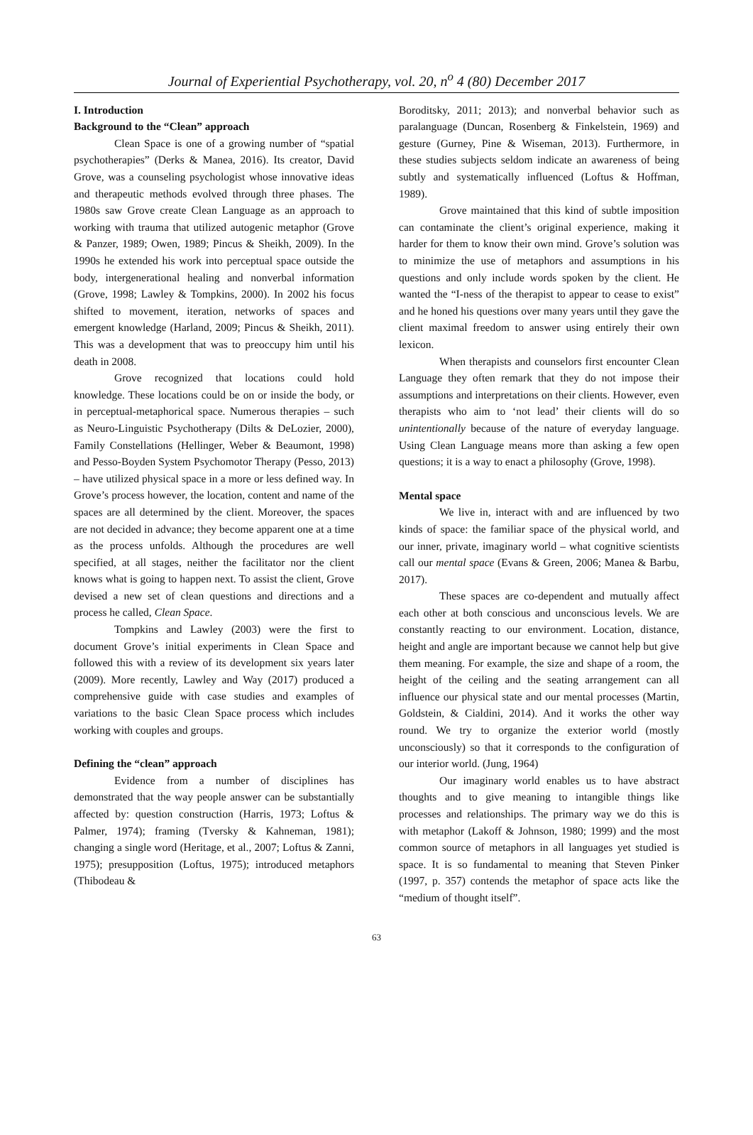Journal of Experiential Psychotherapy, vol. 20, n<sup>o</sup> 4 (80) December 2017
I. Introduction
Background to the “Clean” approach
Clean Space is one of a growing number of “spatial psychotherapies” (Derks & Manea, 2016). Its creator, David Grove, was a counseling psychologist whose innovative ideas and therapeutic methods evolved through three phases. The 1980s saw Grove create Clean Language as an approach to working with trauma that utilized autogenic metaphor (Grove & Panzer, 1989; Owen, 1989; Pincus & Sheikh, 2009). In the 1990s he extended his work into perceptual space outside the body, intergenerational healing and nonverbal information (Grove, 1998; Lawley & Tompkins, 2000). In 2002 his focus shifted to movement, iteration, networks of spaces and emergent knowledge (Harland, 2009; Pincus & Sheikh, 2011). This was a development that was to preoccupy him until his death in 2008.
Grove recognized that locations could hold knowledge. These locations could be on or inside the body, or in perceptual-metaphorical space. Numerous therapies – such as Neuro-Linguistic Psychotherapy (Dilts & DeLozier, 2000), Family Constellations (Hellinger, Weber & Beaumont, 1998) and Pesso-Boyden System Psychomotor Therapy (Pesso, 2013) – have utilized physical space in a more or less defined way. In Grove’s process however, the location, content and name of the spaces are all determined by the client. Moreover, the spaces are not decided in advance; they become apparent one at a time as the process unfolds. Although the procedures are well specified, at all stages, neither the facilitator nor the client knows what is going to happen next. To assist the client, Grove devised a new set of clean questions and directions and a process he called, Clean Space.
Tompkins and Lawley (2003) were the first to document Grove’s initial experiments in Clean Space and followed this with a review of its development six years later (2009). More recently, Lawley and Way (2017) produced a comprehensive guide with case studies and examples of variations to the basic Clean Space process which includes working with couples and groups.
Defining the “clean” approach
Evidence from a number of disciplines has demonstrated that the way people answer can be substantially affected by: question construction (Harris, 1973; Loftus & Palmer, 1974); framing (Tversky & Kahneman, 1981); changing a single word (Heritage, et al., 2007; Loftus & Zanni, 1975); presupposition (Loftus, 1975); introduced metaphors (Thibodeau &
Boroditsky, 2011; 2013); and nonverbal behavior such as paralanguage (Duncan, Rosenberg & Finkelstein, 1969) and gesture (Gurney, Pine & Wiseman, 2013). Furthermore, in these studies subjects seldom indicate an awareness of being subtly and systematically influenced (Loftus & Hoffman, 1989).
Grove maintained that this kind of subtle imposition can contaminate the client’s original experience, making it harder for them to know their own mind. Grove’s solution was to minimize the use of metaphors and assumptions in his questions and only include words spoken by the client. He wanted the “I-ness of the therapist to appear to cease to exist” and he honed his questions over many years until they gave the client maximal freedom to answer using entirely their own lexicon.
When therapists and counselors first encounter Clean Language they often remark that they do not impose their assumptions and interpretations on their clients. However, even therapists who aim to ‘not lead’ their clients will do so unintentionally because of the nature of everyday language. Using Clean Language means more than asking a few open questions; it is a way to enact a philosophy (Grove, 1998).
Mental space
We live in, interact with and are influenced by two kinds of space: the familiar space of the physical world, and our inner, private, imaginary world – what cognitive scientists call our mental space (Evans & Green, 2006; Manea & Barbu, 2017).
These spaces are co-dependent and mutually affect each other at both conscious and unconscious levels. We are constantly reacting to our environment. Location, distance, height and angle are important because we cannot help but give them meaning. For example, the size and shape of a room, the height of the ceiling and the seating arrangement can all influence our physical state and our mental processes (Martin, Goldstein, & Cialdini, 2014). And it works the other way round. We try to organize the exterior world (mostly unconsciously) so that it corresponds to the configuration of our interior world. (Jung, 1964)
Our imaginary world enables us to have abstract thoughts and to give meaning to intangible things like processes and relationships. The primary way we do this is with metaphor (Lakoff & Johnson, 1980; 1999) and the most common source of metaphors in all languages yet studied is space. It is so fundamental to meaning that Steven Pinker (1997, p. 357) contends the metaphor of space acts like the “medium of thought itself”.
63